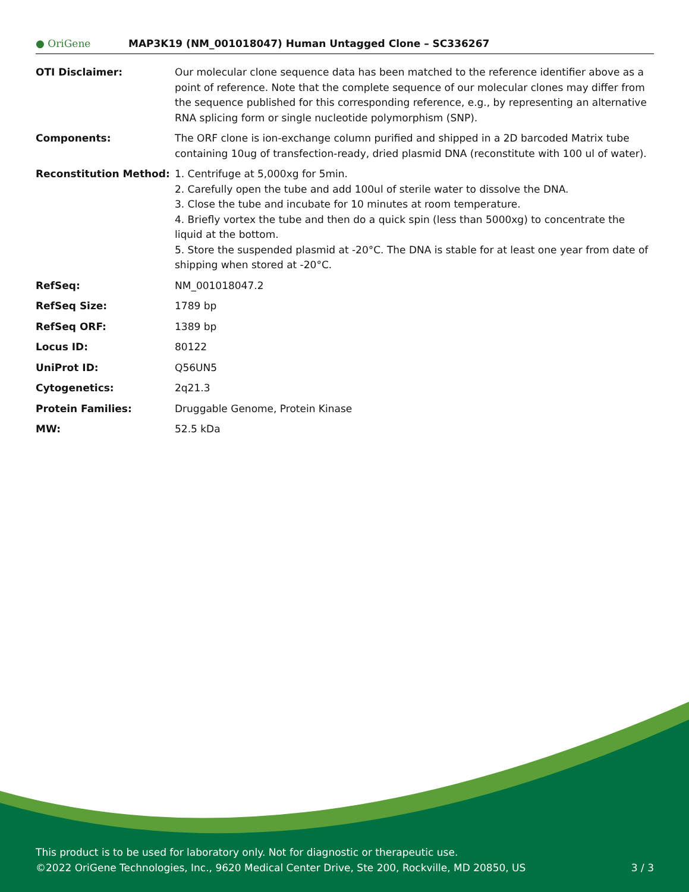● OriGene
MAP3K19 (NM_001018047) Human Untagged Clone – SC336267
| OTI Disclaimer: | Our molecular clone sequence data has been matched to the reference identifier above as a point of reference. Note that the complete sequence of our molecular clones may differ from the sequence published for this corresponding reference, e.g., by representing an alternative RNA splicing form or single nucleotide polymorphism (SNP). |
| Components: | The ORF clone is ion-exchange column purified and shipped in a 2D barcoded Matrix tube containing 10ug of transfection-ready, dried plasmid DNA (reconstitute with 100 ul of water). |
| Reconstitution Method: | 1. Centrifuge at 5,000xg for 5min. 2. Carefully open the tube and add 100ul of sterile water to dissolve the DNA. 3. Close the tube and incubate for 10 minutes at room temperature. 4. Briefly vortex the tube and then do a quick spin (less than 5000xg) to concentrate the liquid at the bottom. 5. Store the suspended plasmid at -20°C. The DNA is stable for at least one year from date of shipping when stored at -20°C. |
| RefSeq: | NM_001018047.2 |
| RefSeq Size: | 1789 bp |
| RefSeq ORF: | 1389 bp |
| Locus ID: | 80122 |
| UniProt ID: | Q56UN5 |
| Cytogenetics: | 2q21.3 |
| Protein Families: | Druggable Genome, Protein Kinase |
| MW: | 52.5 kDa |
This product is to be used for laboratory only. Not for diagnostic or therapeutic use.
©2022 OriGene Technologies, Inc., 9620 Medical Center Drive, Ste 200, Rockville, MD 20850, US 3 / 3